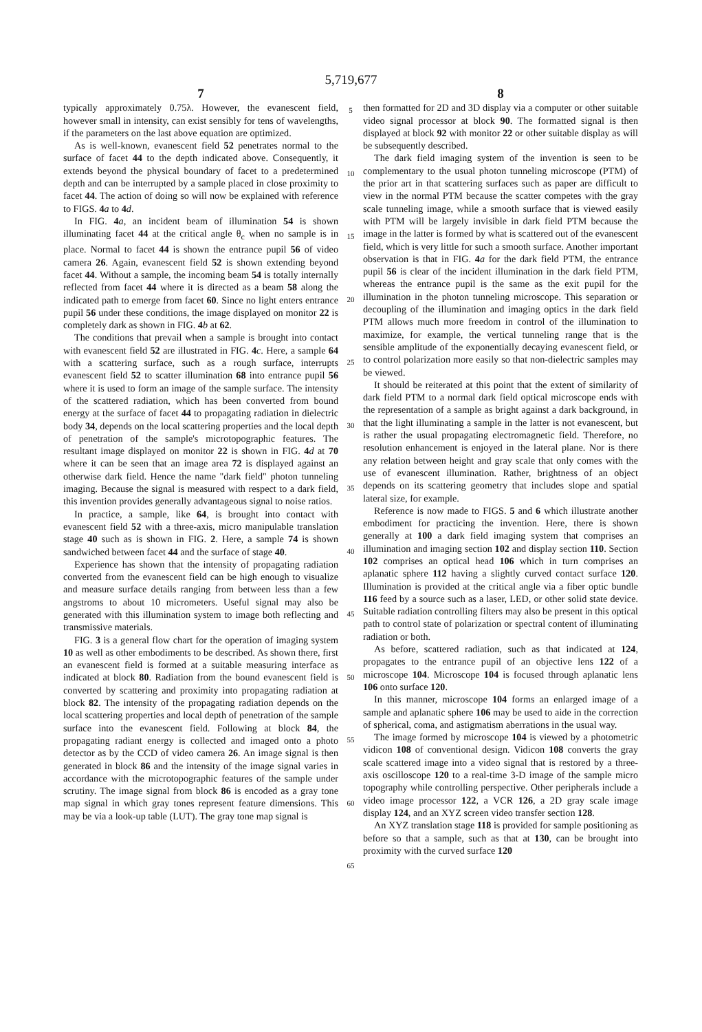5,719,677
7
typically approximately 0.75λ. However, the evanescent field, however small in intensity, can exist sensibly for tens of wavelengths, if the parameters on the last above equation are optimized.
As is well-known, evanescent field 52 penetrates normal to the surface of facet 44 to the depth indicated above. Consequently, it extends beyond the physical boundary of facet to a predetermined depth and can be interrupted by a sample placed in close proximity to facet 44. The action of doing so will now be explained with reference to FIGS. 4 a to 4 d.
In FIG. 4 a, an incident beam of illumination 54 is shown illuminating facet 44 at the critical angle θ<sub>c</sub> when no sample is in place. Normal to facet 44 is shown the entrance pupil 56 of video camera 26. Again, evanescent field 52 is shown extending beyond facet 44. Without a sample, the incoming beam 54 is totally internally reflected from facet 44 where it is directed as a beam 58 along the indicated path to emerge from facet 60. Since no light enters entrance pupil 56 under these conditions, the image displayed on monitor 22 is completely dark as shown in FIG. 4 b at 62.
The conditions that prevail when a sample is brought into contact with evanescent field 52 are illustrated in FIG. 4 c. Here, a sample 64 with a scattering surface, such as a rough surface, interrupts evanescent field 52 to scatter illumination 68 into entrance pupil 56 where it is used to form an image of the sample surface. The intensity of the scattered radiation, which has been converted from bound energy at the surface of facet 44 to propagating radiation in dielectric body 34, depends on the local scattering properties and the local depth of penetration of the sample's microtopographic features. The resultant image displayed on monitor 22 is shown in FIG. 4 d at 70 where it can be seen that an image area 72 is displayed against an otherwise dark field. Hence the name "dark field" photon tunneling imaging. Because the signal is measured with respect to a dark field, this invention provides generally advantageous signal to noise ratios.
In practice, a sample, like 64, is brought into contact with evanescent field 52 with a three-axis, micro manipulable translation stage 40 such as is shown in FIG. 2. Here, a sample 74 is shown sandwiched between facet 44 and the surface of stage 40.
Experience has shown that the intensity of propagating radiation converted from the evanescent field can be high enough to visualize and measure surface details ranging from between less than a few angstroms to about 10 micrometers. Useful signal may also be generated with this illumination system to image both reflecting and transmissive materials.
FIG. 3 is a general flow chart for the operation of imaging system 10 as well as other embodiments to be described. As shown there, first an evanescent field is formed at a suitable measuring interface as indicated at block 80. Radiation from the bound evanescent field is converted by scattering and proximity into propagating radiation at block 82. The intensity of the propagating radiation depends on the local scattering properties and local depth of penetration of the sample surface into the evanescent field. Following at block 84, the propagating radiant energy is collected and imaged onto a photo detector as by the CCD of video camera 26. An image signal is then generated in block 86 and the intensity of the image signal varies in accordance with the microtopographic features of the sample under scrutiny. The image signal from block 86 is encoded as a gray tone map signal in which gray tones represent feature dimensions. This may be via a look-up table (LUT). The gray tone map signal is
5
10
15
20
25
30
35
40
45
50
55
60
65
8
then formatted for 2D and 3D display via a computer or other suitable video signal processor at block 90. The formatted signal is then displayed at block 92 with monitor 22 or other suitable display as will be subsequently described.
The dark field imaging system of the invention is seen to be complementary to the usual photon tunneling microscope (PTM) of the prior art in that scattering surfaces such as paper are difficult to view in the normal PTM because the scatter competes with the gray scale tunneling image, while a smooth surface that is viewed easily with PTM will be largely invisible in dark field PTM because the image in the latter is formed by what is scattered out of the evanescent field, which is very little for such a smooth surface. Another important observation is that in FIG. 4 a for the dark field PTM, the entrance pupil 56 is clear of the incident illumination in the dark field PTM, whereas the entrance pupil is the same as the exit pupil for the illumination in the photon tunneling microscope. This separation or decoupling of the illumination and imaging optics in the dark field PTM allows much more freedom in control of the illumination to maximize, for example, the vertical tunneling range that is the sensible amplitude of the exponentially decaying evanescent field, or to control polarization more easily so that non-dielectric samples may be viewed.
It should be reiterated at this point that the extent of similarity of dark field PTM to a normal dark field optical microscope ends with the representation of a sample as bright against a dark background, in that the light illuminating a sample in the latter is not evanescent, but is rather the usual propagating electromagnetic field. Therefore, no resolution enhancement is enjoyed in the lateral plane. Nor is there any relation between height and gray scale that only comes with the use of evanescent illumination. Rather, brightness of an object depends on its scattering geometry that includes slope and spatial lateral size, for example.
Reference is now made to FIGS. 5 and 6 which illustrate another embodiment for practicing the invention. Here, there is shown generally at 100 a dark field imaging system that comprises an illumination and imaging section 102 and display section 110. Section 102 comprises an optical head 106 which in turn comprises an aplanatic sphere 112 having a slightly curved contact surface 120. Illumination is provided at the critical angle via a fiber optic bundle 116 feed by a source such as a laser, LED, or other solid state device. Suitable radiation controlling filters may also be present in this optical path to control state of polarization or spectral content of illuminating radiation or both.
As before, scattered radiation, such as that indicated at 124, propagates to the entrance pupil of an objective lens 122 of a microscope 104. Microscope 104 is focused through aplanatic lens 106 onto surface 120.
In this manner, microscope 104 forms an enlarged image of a sample and aplanatic sphere 106 may be used to aide in the correction of spherical, coma, and astigmatism aberrations in the usual way.
The image formed by microscope 104 is viewed by a photometric vidicon 108 of conventional design. Vidicon 108 converts the gray scale scattered image into a video signal that is restored by a three-axis oscilloscope 120 to a real-time 3-D image of the sample micro topography while controlling perspective. Other peripherals include a video image processor 122, a VCR 126, a 2D gray scale image display 124, and an XYZ screen video transfer section 128.
An XYZ translation stage 118 is provided for sample positioning as before so that a sample, such as that at 130, can be brought into proximity with the curved surface 120